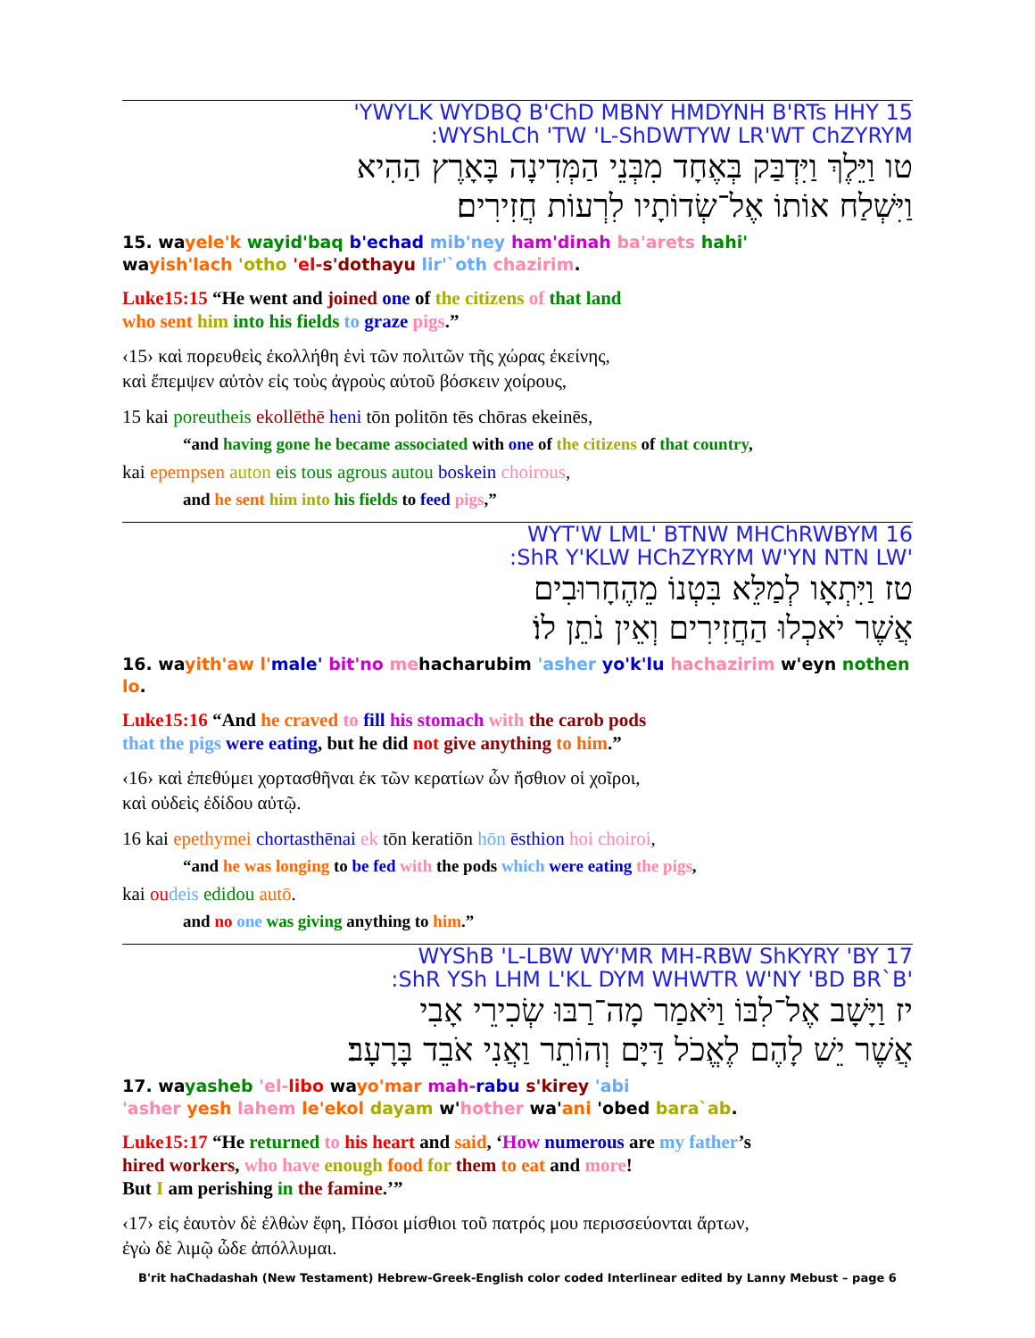15 YWYLK WYDBQ B'ChD MBNY HMDYNH B'RTs HHY'
WYShLCh 'TW 'L-ShDWTYW LR'WT ChZYRYM:
טו וַיֵּלֶךְ וַיִּדְבַּק בְּאֶחָד מִבְּנֵי הַמְּדִינָה בָּאָרֶץ הַהִיא
וַיִּשְׁלַח אוֹתוֹ אֶל־שְׂדוֹתָיו לִרְעוֹת חֲזִירִים׃
15. wayele'k wayid'baq b'echad mib'ney ham'dinah ba'arets hahi'
wayish'lach 'otho 'el-s'dothayu lir'`oth chazirim.
Luke15:15 “He went and joined one of the citizens of that land
who sent him into his fields to graze pigs.”
‹15› καὶ πορευθεὶς ἐκολλήθη ἑνὶ τῶν πολιτῶν τῆς χώρας ἐκείνης,
καὶ ἔπεμψεν αὐτὸν εἰς τοὺς ἀγροὺς αὐτοῦ βόσκειν χοίρους,
15 kai poreutheis ekollēthē heni tōn politōn tēs chōras ekeinēs,
“and having gone he became associated with one of the citizens of that country,
kai epempsen auton eis tous agrous autou boskein choirous,
and he sent him into his fields to feed pigs,”
16 WYT'W LML' BTNW MHChRWBYM
'ShR Y'KLW HChZYRYM W'YN NTN LW:
טז וַיִּתְאָו לְמַלֵּא בִּטְנוֹ מֵהֶחָרוּבִים
אֲשֶׁר יֹאכְלוּ הַחֲזִירִים וְאֵין נֹתֵן לוֹ׃
16. wayith'aw l'male' bit'no mehacharubim 'asher yo'k'lu hachazirim w'eyn nothen lo.
Luke15:16 “And he craved to fill his stomach with the carob pods
that the pigs were eating, but he did not give anything to him.”
‹16› καὶ ἐπεθύμει χορτασθῆναι ἐκ τῶν κερατίων ὧν ἤσθιον οἱ χοῖροι,
καὶ οὐδεὶς ἐδίδου αὐτῷ.
16 kai epethymei chortasthēnai ek tōn keratiōn hōn ēsthion hoi choiroi,
“and he was longing to be fed with the pods which were eating the pigs,
kai ou deis edidou autō.
and no one was giving anything to him.”
17 WYShB 'L-LBW WY'MR MH-RBW ShKYRY 'BY
'ShR YSh LHM L'KL DYM WHWTR W'NY 'BD BR`B:
יז וַיָּשָׁב אֶל־לִבּוֹ וַיֹּאמַר מָה־רַבּוּ שְׂכִירֵי אָבִי
אֲשֶׁר יֵשׁ לָהֶם לֶאֱכֹל דַּיָּם וְהוֹתֵר וַאֲנִי אֹבֵד בָּרָעָב׃
17. wayasheb 'el-libo wayo'mar mah-rabu s'kirey 'abi
'asher yesh lahem le'ekol dayam w'hother wa'ani 'obed bara`ab.
Luke15:17 “He returned to his heart and said, ‘How numerous are my father’s
hired workers, who have enough food for them to eat and more!
But I am perishing in the famine.’”
‹17› εἰς ἑαυτὸν δὲ ἐλθὼν ἔφη, Πόσοι μίσθιοι τοῦ πατρός μου περισσεύονται ἄρτων,
ἐγὼ δὲ λιμῷ ὧδε ἀπόλλυμαι.
B'rit haChadashah (New Testament) Hebrew-Greek-English color coded Interlinear edited by Lanny Mebust – page 6